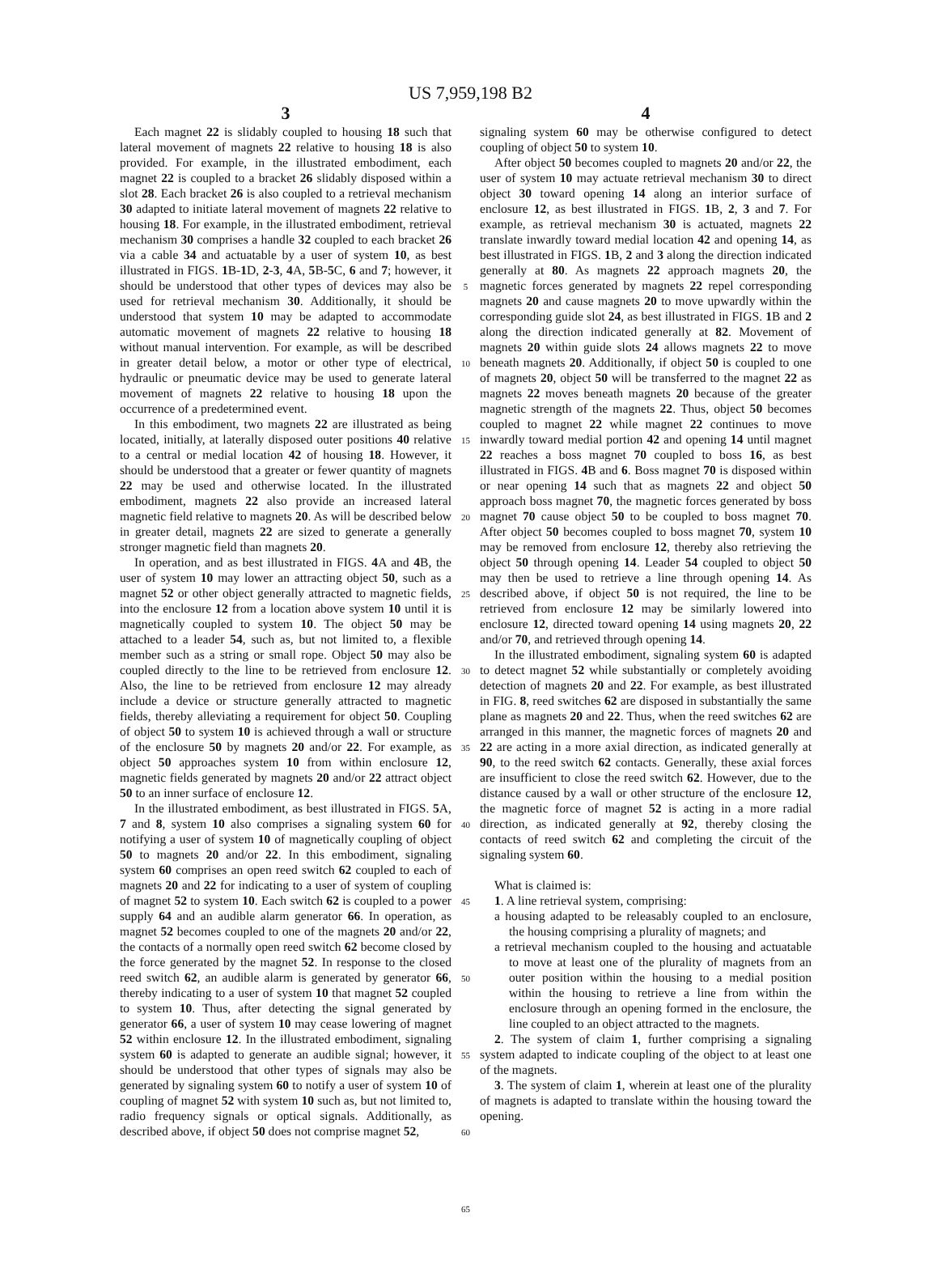US 7,959,198 B2
3
Each magnet 22 is slidably coupled to housing 18 such that lateral movement of magnets 22 relative to housing 18 is also provided. For example, in the illustrated embodiment, each magnet 22 is coupled to a bracket 26 slidably disposed within a slot 28. Each bracket 26 is also coupled to a retrieval mechanism 30 adapted to initiate lateral movement of magnets 22 relative to housing 18. For example, in the illustrated embodiment, retrieval mechanism 30 comprises a handle 32 coupled to each bracket 26 via a cable 34 and actuatable by a user of system 10, as best illustrated in FIGS. 1 B-1 D, 2-3, 4 A, 5 B-5 C, 6 and 7; however, it should be understood that other types of devices may also be used for retrieval mechanism 30. Additionally, it should be understood that system 10 may be adapted to accommodate automatic movement of magnets 22 relative to housing 18 without manual intervention. For example, as will be described in greater detail below, a motor or other type of electrical, hydraulic or pneumatic device may be used to generate lateral movement of magnets 22 relative to housing 18 upon the occurrence of a predetermined event.
In this embodiment, two magnets 22 are illustrated as being located, initially, at laterally disposed outer positions 40 relative to a central or medial location 42 of housing 18. However, it should be understood that a greater or fewer quantity of magnets 22 may be used and otherwise located. In the illustrated embodiment, magnets 22 also provide an increased lateral magnetic field relative to magnets 20. As will be described below in greater detail, magnets 22 are sized to generate a generally stronger magnetic field than magnets 20.
In operation, and as best illustrated in FIGS. 4 A and 4 B, the user of system 10 may lower an attracting object 50, such as a magnet 52 or other object generally attracted to magnetic fields, into the enclosure 12 from a location above system 10 until it is magnetically coupled to system 10. The object 50 may be attached to a leader 54, such as, but not limited to, a flexible member such as a string or small rope. Object 50 may also be coupled directly to the line to be retrieved from enclosure 12. Also, the line to be retrieved from enclosure 12 may already include a device or structure generally attracted to magnetic fields, thereby alleviating a requirement for object 50. Coupling of object 50 to system 10 is achieved through a wall or structure of the enclosure 50 by magnets 20 and/or 22. For example, as object 50 approaches system 10 from within enclosure 12, magnetic fields generated by magnets 20 and/or 22 attract object 50 to an inner surface of enclosure 12.
In the illustrated embodiment, as best illustrated in FIGS. 5 A, 7 and 8, system 10 also comprises a signaling system 60 for notifying a user of system 10 of magnetically coupling of object 50 to magnets 20 and/or 22. In this embodiment, signaling system 60 comprises an open reed switch 62 coupled to each of magnets 20 and 22 for indicating to a user of system of coupling of magnet 52 to system 10. Each switch 62 is coupled to a power supply 64 and an audible alarm generator 66. In operation, as magnet 52 becomes coupled to one of the magnets 20 and/or 22, the contacts of a normally open reed switch 62 become closed by the force generated by the magnet 52. In response to the closed reed switch 62, an audible alarm is generated by generator 66, thereby indicating to a user of system 10 that magnet 52 coupled to system 10. Thus, after detecting the signal generated by generator 66, a user of system 10 may cease lowering of magnet 52 within enclosure 12. In the illustrated embodiment, signaling system 60 is adapted to generate an audible signal; however, it should be understood that other types of signals may also be generated by signaling system 60 to notify a user of system 10 of coupling of magnet 52 with system 10 such as, but not limited to, radio frequency signals or optical signals. Additionally, as described above, if object 50 does not comprise magnet 52,
5
10
15
20
25
30
35
40
45
50
55
60
65
4
signaling system 60 may be otherwise configured to detect coupling of object 50 to system 10.
After object 50 becomes coupled to magnets 20 and/or 22, the user of system 10 may actuate retrieval mechanism 30 to direct object 30 toward opening 14 along an interior surface of enclosure 12, as best illustrated in FIGS. 1 B, 2, 3 and 7. For example, as retrieval mechanism 30 is actuated, magnets 22 translate inwardly toward medial location 42 and opening 14, as best illustrated in FIGS. 1 B, 2 and 3 along the direction indicated generally at 80. As magnets 22 approach magnets 20, the magnetic forces generated by magnets 22 repel corresponding magnets 20 and cause magnets 20 to move upwardly within the corresponding guide slot 24, as best illustrated in FIGS. 1 B and 2 along the direction indicated generally at 82. Movement of magnets 20 within guide slots 24 allows magnets 22 to move beneath magnets 20. Additionally, if object 50 is coupled to one of magnets 20, object 50 will be transferred to the magnet 22 as magnets 22 moves beneath magnets 20 because of the greater magnetic strength of the magnets 22. Thus, object 50 becomes coupled to magnet 22 while magnet 22 continues to move inwardly toward medial portion 42 and opening 14 until magnet 22 reaches a boss magnet 70 coupled to boss 16, as best illustrated in FIGS. 4 B and 6. Boss magnet 70 is disposed within or near opening 14 such that as magnets 22 and object 50 approach boss magnet 70, the magnetic forces generated by boss magnet 70 cause object 50 to be coupled to boss magnet 70. After object 50 becomes coupled to boss magnet 70, system 10 may be removed from enclosure 12, thereby also retrieving the object 50 through opening 14. Leader 54 coupled to object 50 may then be used to retrieve a line through opening 14. As described above, if object 50 is not required, the line to be retrieved from enclosure 12 may be similarly lowered into enclosure 12, directed toward opening 14 using magnets 20, 22 and/or 70, and retrieved through opening 14.
In the illustrated embodiment, signaling system 60 is adapted to detect magnet 52 while substantially or completely avoiding detection of magnets 20 and 22. For example, as best illustrated in FIG. 8, reed switches 62 are disposed in substantially the same plane as magnets 20 and 22. Thus, when the reed switches 62 are arranged in this manner, the magnetic forces of magnets 20 and 22 are acting in a more axial direction, as indicated generally at 90, to the reed switch 62 contacts. Generally, these axial forces are insufficient to close the reed switch 62. However, due to the distance caused by a wall or other structure of the enclosure 12, the magnetic force of magnet 52 is acting in a more radial direction, as indicated generally at 92, thereby closing the contacts of reed switch 62 and completing the circuit of the signaling system 60.
What is claimed is:
1. A line retrieval system, comprising:
a housing adapted to be releasably coupled to an enclosure, the housing comprising a plurality of magnets; and
a retrieval mechanism coupled to the housing and actuatable to move at least one of the plurality of magnets from an outer position within the housing to a medial position within the housing to retrieve a line from within the enclosure through an opening formed in the enclosure, the line coupled to an object attracted to the magnets.
2. The system of claim 1, further comprising a signaling system adapted to indicate coupling of the object to at least one of the magnets.
3. The system of claim 1, wherein at least one of the plurality of magnets is adapted to translate within the housing toward the opening.